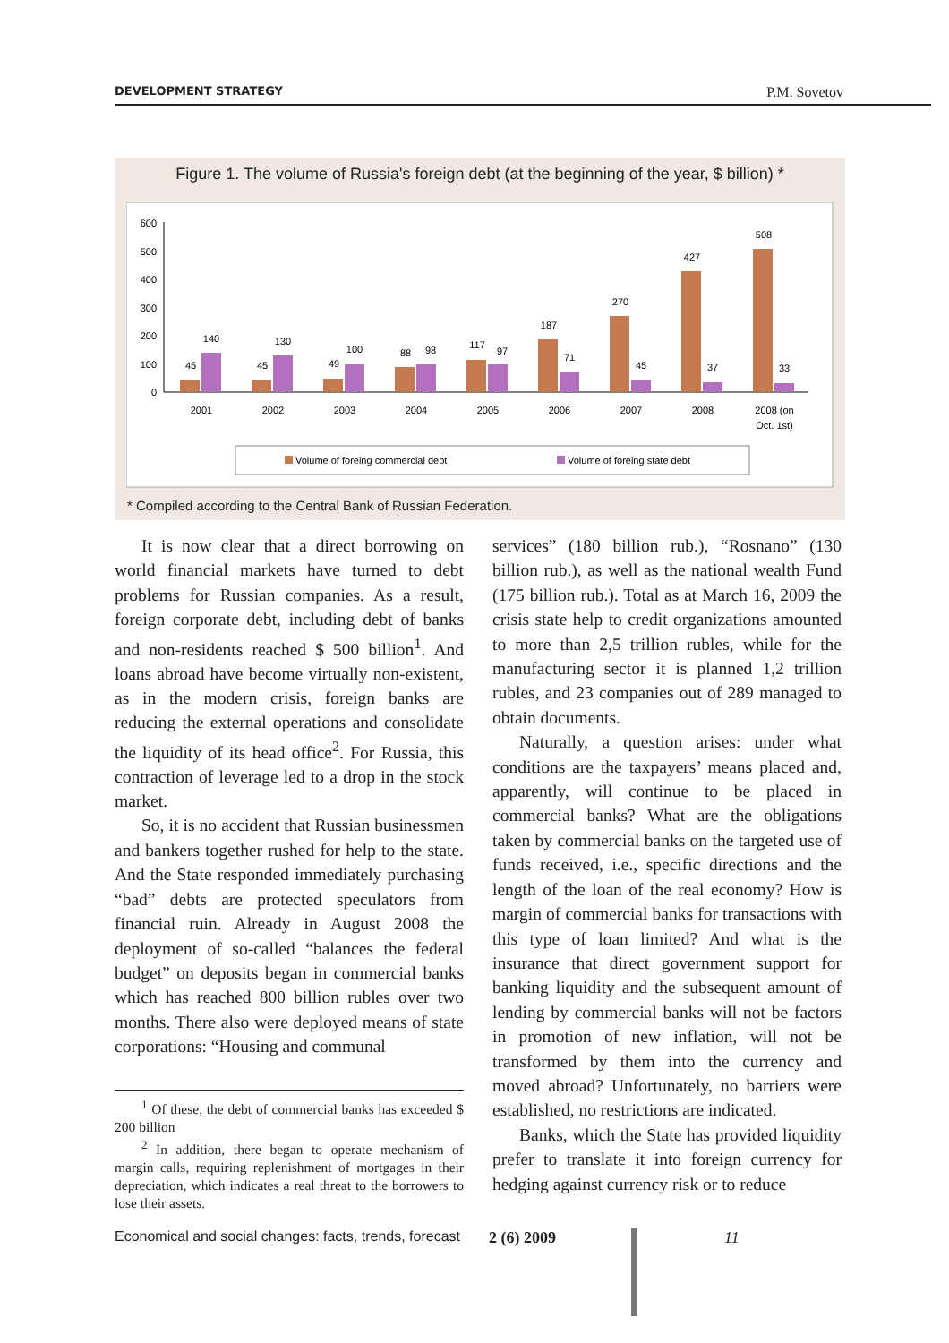DEVELOPMENT STRATEGY P.M. Sovetov
Figure 1. The volume of Russia's foreign debt (at the beginning of the year, $ billion) *
600
500
400
300
200
100
0
45
140
45
130
49
100
88
98
117
97
187
71
270
45
427
37
508
33
2001
2002
2003
2004
2005
2006
2007
2008
2008 (on
Oct. 1st)
Volume of foreing commercial debt
Volume of foreing state debt
* Compiled according to the Central Bank of Russian Federation.
It is now clear that a direct borrowing on world financial markets have turned to debt problems for Russian companies. As a result, foreign corporate debt, including debt of banks and non-residents reached $ 500 billion<sup>1</sup>. And loans abroad have become virtually non-existent, as in the modern crisis, foreign banks are reducing the external operations and consolidate the liquidity of its head office<sup>2</sup>. For Russia, this contraction of leverage led to a drop in the stock market.
So, it is no accident that Russian businessmen and bankers together rushed for help to the state. And the State responded immediately purchasing “bad” debts are protected speculators from financial ruin. Already in August 2008 the deployment of so-called “balances the federal budget” on deposits began in commercial banks which has reached 800 billion rubles over two months. There also were deployed means of state corporations: “Housing and communal
<sup>1</sup> Of these, the debt of commercial banks has exceeded $ 200 billion
<sup>2</sup> In addition, there began to operate mechanism of margin calls, requiring replenishment of mortgages in their depreciation, which indicates a real threat to the borrowers to lose their assets.
services” (180 billion rub.), “Rosnano” (130 billion rub.), as well as the national wealth Fund (175 billion rub.). Total as at March 16, 2009 the crisis state help to credit organizations amounted to more than 2,5 trillion rubles, while for the manufacturing sector it is planned 1,2 trillion rubles, and 23 companies out of 289 managed to obtain documents.
Naturally, a question arises: under what conditions are the taxpayers’ means placed and, apparently, will continue to be placed in commercial banks? What are the obligations taken by commercial banks on the targeted use of funds received, i.e., specific directions and the length of the loan of the real economy? How is margin of commercial banks for transactions with this type of loan limited? And what is the insurance that direct government support for banking liquidity and the subsequent amount of lending by commercial banks will not be factors in promotion of new inflation, will not be transformed by them into the currency and moved abroad? Unfortunately, no barriers were established, no restrictions are indicated.
Banks, which the State has provided liquidity prefer to translate it into foreign currency for hedging against currency risk or to reduce
Economical and social changes: facts, trends, forecast 2 (6) 2009 11